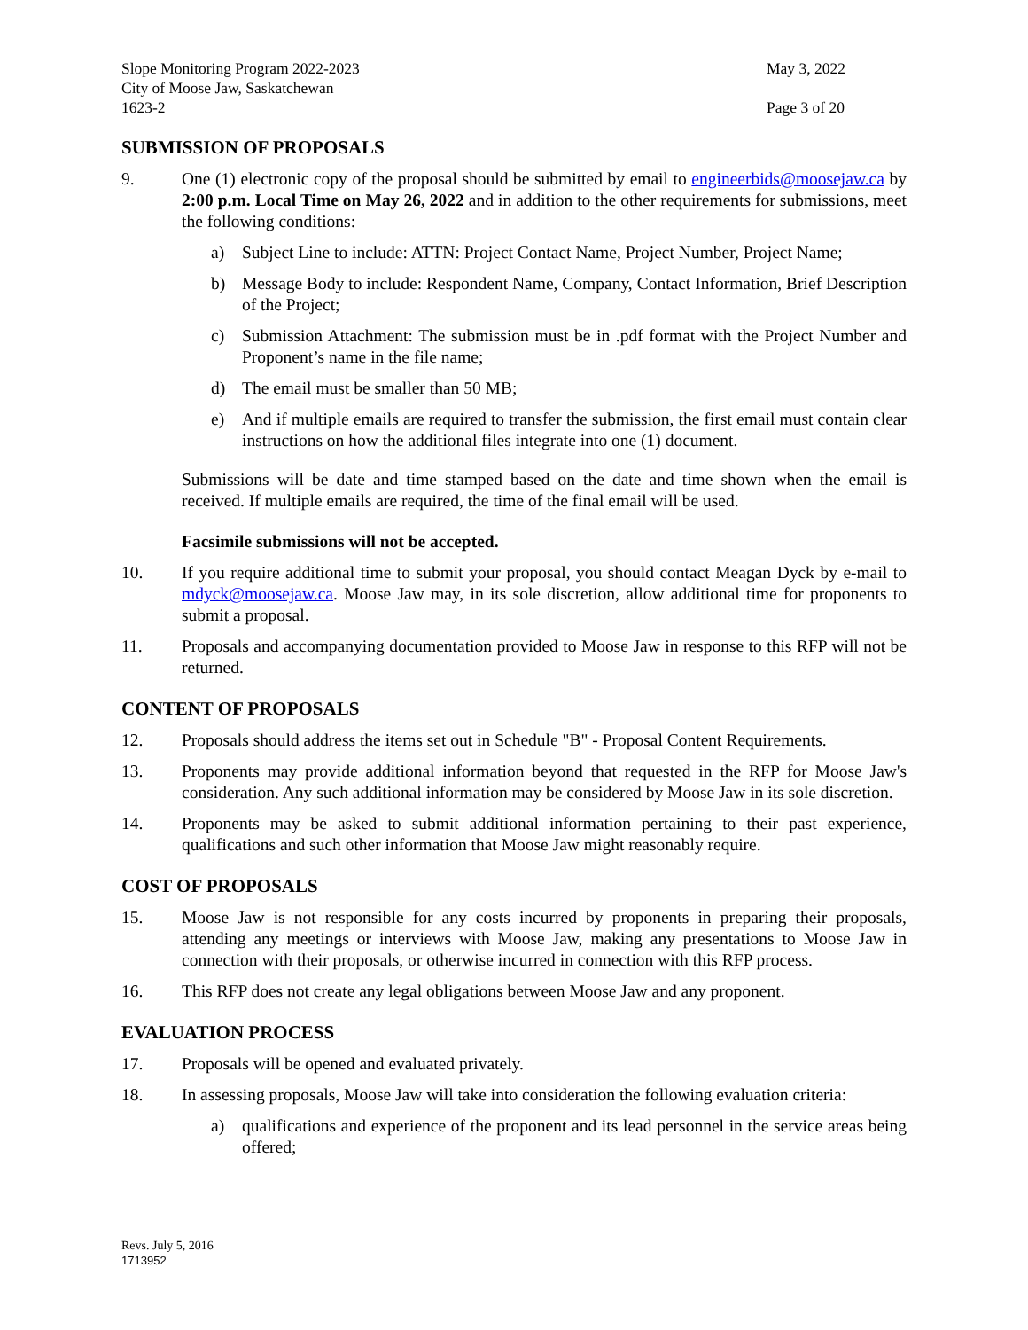Slope Monitoring Program 2022-2023
City of Moose Jaw, Saskatchewan
1623-2
May 3, 2022
Page 3 of 20
SUBMISSION OF PROPOSALS
9. One (1) electronic copy of the proposal should be submitted by email to engineerbids@moosejaw.ca by 2:00 p.m. Local Time on May 26, 2022 and in addition to the other requirements for submissions, meet the following conditions:
a) Subject Line to include: ATTN: Project Contact Name, Project Number, Project Name;
b) Message Body to include: Respondent Name, Company, Contact Information, Brief Description of the Project;
c) Submission Attachment: The submission must be in .pdf format with the Project Number and Proponent’s name in the file name;
d) The email must be smaller than 50 MB;
e) And if multiple emails are required to transfer the submission, the first email must contain clear instructions on how the additional files integrate into one (1) document.
Submissions will be date and time stamped based on the date and time shown when the email is received. If multiple emails are required, the time of the final email will be used.
Facsimile submissions will not be accepted.
10. If you require additional time to submit your proposal, you should contact Meagan Dyck by e-mail to mdyck@moosejaw.ca. Moose Jaw may, in its sole discretion, allow additional time for proponents to submit a proposal.
11. Proposals and accompanying documentation provided to Moose Jaw in response to this RFP will not be returned.
CONTENT OF PROPOSALS
12. Proposals should address the items set out in Schedule "B" - Proposal Content Requirements.
13. Proponents may provide additional information beyond that requested in the RFP for Moose Jaw's consideration. Any such additional information may be considered by Moose Jaw in its sole discretion.
14. Proponents may be asked to submit additional information pertaining to their past experience, qualifications and such other information that Moose Jaw might reasonably require.
COST OF PROPOSALS
15. Moose Jaw is not responsible for any costs incurred by proponents in preparing their proposals, attending any meetings or interviews with Moose Jaw, making any presentations to Moose Jaw in connection with their proposals, or otherwise incurred in connection with this RFP process.
16. This RFP does not create any legal obligations between Moose Jaw and any proponent.
EVALUATION PROCESS
17. Proposals will be opened and evaluated privately.
18. In assessing proposals, Moose Jaw will take into consideration the following evaluation criteria:
a) qualifications and experience of the proponent and its lead personnel in the service areas being offered;
Revs. July 5, 2016
1713952